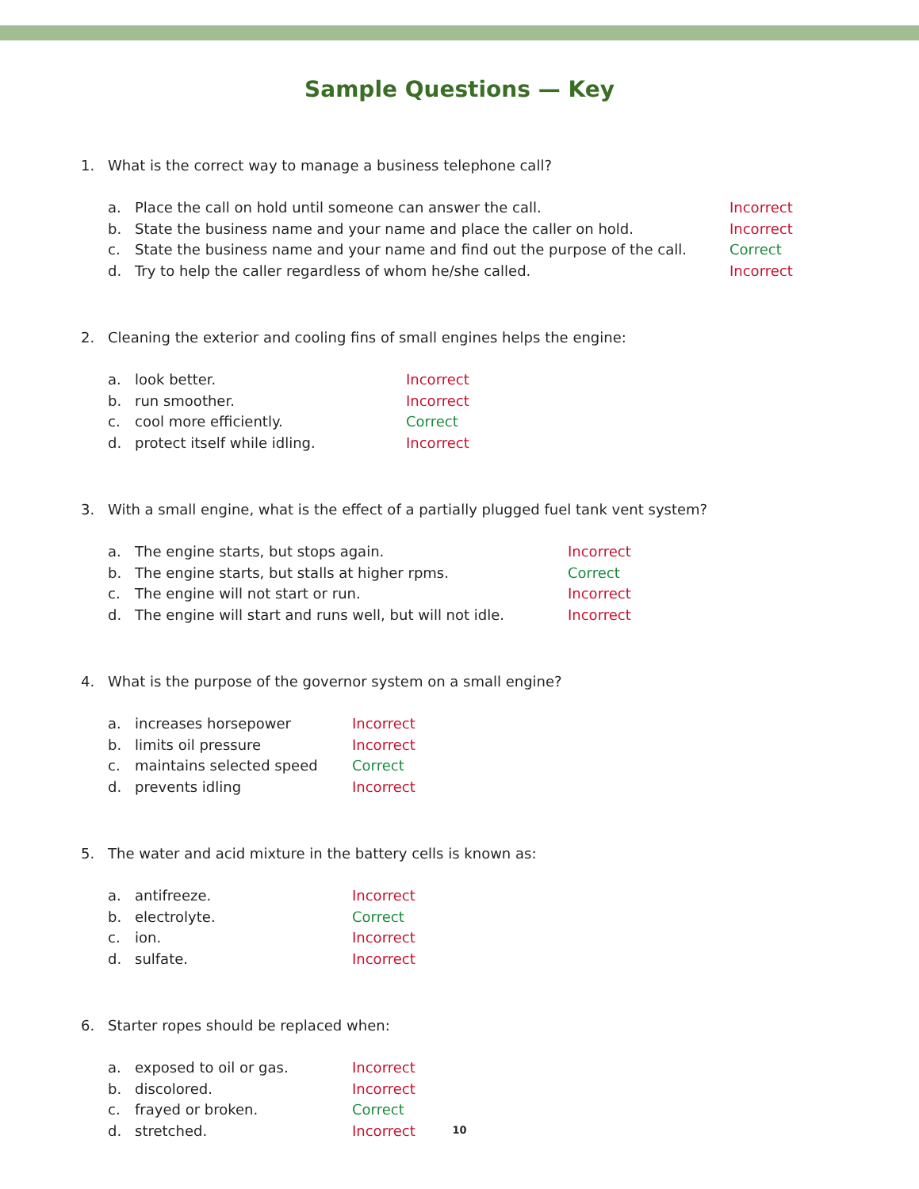Sample Questions — Key
1. What is the correct way to manage a business telephone call?
a. Place the call on hold until someone can answer the call. Incorrect
b. State the business name and your name and place the caller on hold. Incorrect
c. State the business name and your name and find out the purpose of the call.
Correct
d. Try to help the caller regardless of whom he/she called. Incorrect
2. Cleaning the exterior and cooling fins of small engines helps the engine:
a. look better. Incorrect
b. run smoother. Incorrect
c. cool more efficiently. Correct
d. protect itself while idling. Incorrect
3. With a small engine, what is the effect of a partially plugged fuel tank vent system?
a. The engine starts, but stops again. Incorrect
b. The engine starts, but stalls at higher rpms. Correct
c. The engine will not start or run. Incorrect
d. The engine will start and runs well, but will not idle.
Incorrect
4. What is the purpose of the governor system on a small engine?
a. increases horsepower Incorrect
b. limits oil pressure Incorrect
c. maintains selected speed Correct
d. prevents idling Incorrect
5. The water and acid mixture in the battery cells is known as:
a. antifreeze. Incorrect
b. electrolyte. Correct
c. ion. Incorrect
d. sulfate. Incorrect
6. Starter ropes should be replaced when:
a. exposed to oil or gas. Incorrect
b. discolored. Incorrect
c. frayed or broken. Correct
d. stretched. Incorrect
10